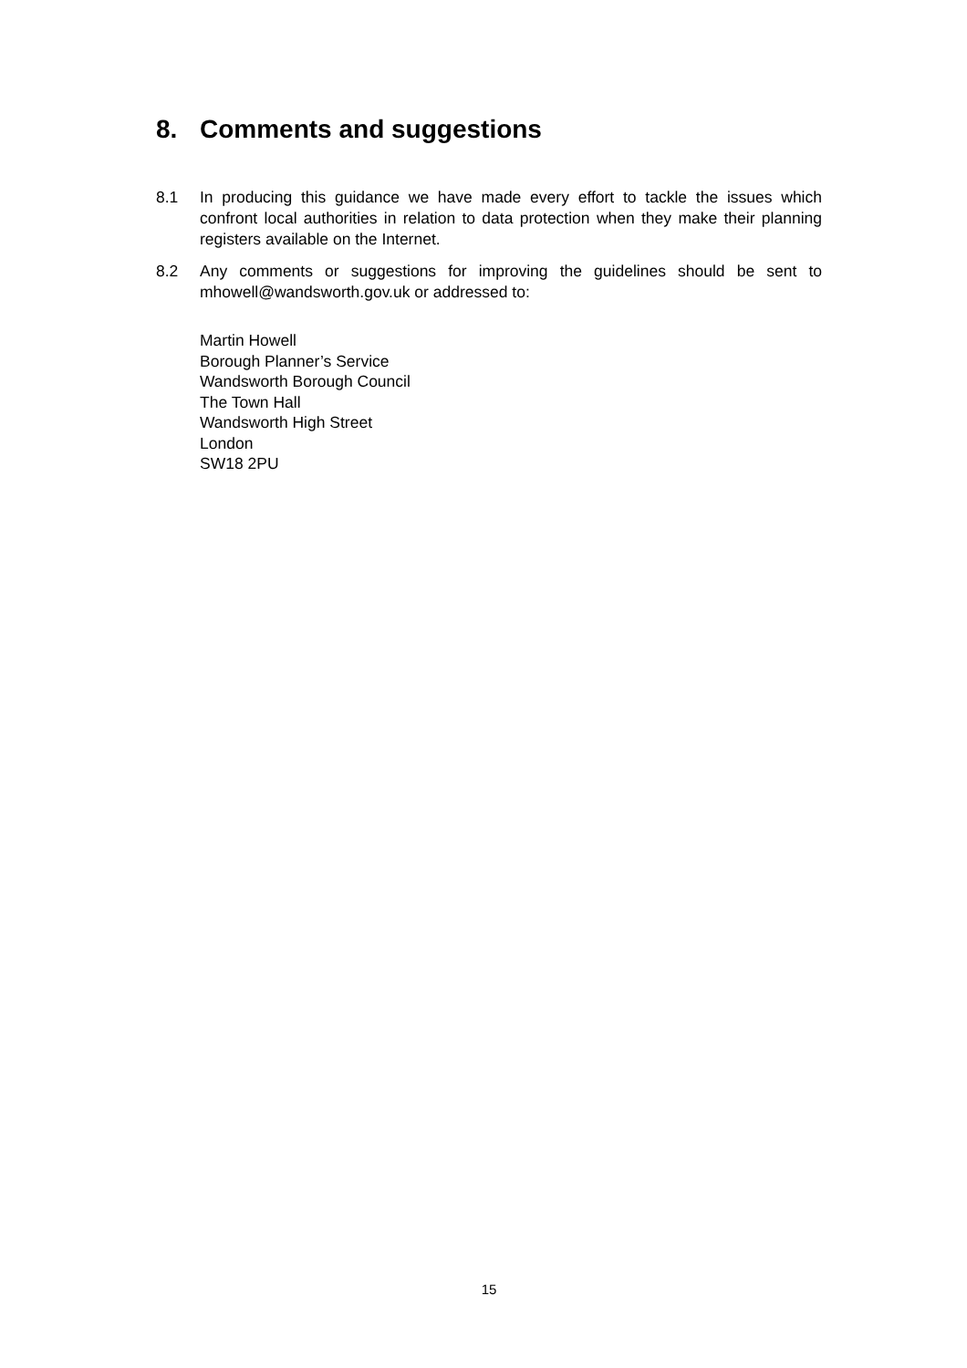8. Comments and suggestions
8.1 In producing this guidance we have made every effort to tackle the issues which confront local authorities in relation to data protection when they make their planning registers available on the Internet.
8.2 Any comments or suggestions for improving the guidelines should be sent to mhowell@wandsworth.gov.uk or addressed to:
Martin Howell
Borough Planner’s Service
Wandsworth Borough Council
The Town Hall
Wandsworth High Street
London
SW18 2PU
15